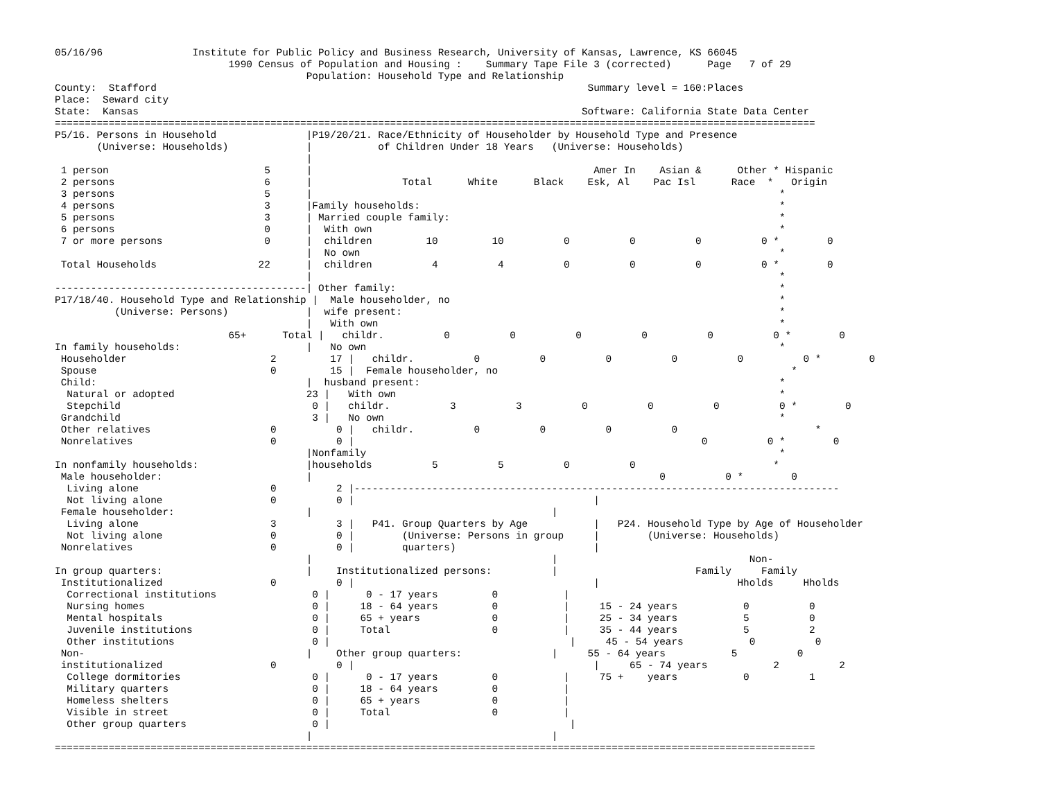05/16/96               Institute for Public Policy and Business Research, University of Kansas, Lawrence, KS 66045
                             1990 Census of Population and Housing :    Summary Tape File 3 (corrected)      Page   7 of 29
                                          Population: Household Type and Relationship
County:  Stafford                                                                        Summary level = 160:Places
Place:  Seward city
State:  Kansas                                                                          Software: California State Data Center
===============================================================================================================================
P5/16. Persons in Household               |P19/20/21. Race/Ethnicity of Householder by Household Type and Presence
       (Universe: Households)             |           of Children Under 18 Years   (Universe: Households)
                                          |
 1 person                          5      |                                               Amer In    Asian &      Other * Hispanic
 2 persons                         6      |               Total      White      Black    Esk, Al    Pac Isl      Race  *   Origin
 3 persons                         5      |                                                                              *
 4 persons                         3      |Family households:                                                            *
 5 persons                         3      | Married couple family:                                                       *
 6 persons                         0      |  With own                                                                    *
 7 or more persons                 0      |  children         10         10          0          0          0          0 *        0
                                          |  No own                                                                      *
 Total Households                 22      |  children          4          4          0          0          0          0 *        0
                                          |                                                                              *
------------------------------------------| Other family:                                                                *
P17/18/40. Household Type and Relationship |  Male householder, no                                                       *
          (Universe: Persons)             |  wife present:                                                               *
                                          |   With own                                                                   *
                             65+      Total |   childr.          0          0          0          0          0          0 *        0
In family households:                     |   No own                                                                     *
 Householder                        2         17 |   childr.          0          0          0          0          0          0 *        0
 Spouse                             0         15 |  Female householder, no                                                 *
 Child:                                   |  husband present:                                                            *
  Natural or adopted                      23 |   With own                                                                *
  Stepchild                                0 |   childr.          3          3          0          0          0          0 *        0
 Grandchild                                3 |   No own                                                                  *
 Other relatives                    0          0 |   childr.          0          0          0          0                       *
 Nonrelatives                       0          0 |                                                          0          0 *        0
                                          |Nonfamily                                                                     *
In nonfamily households:                  |households          5          5          0          0                       *
 Male householder:                        |                                                          0          0 *        0
  Living alone                      0          2 |---------------------------------------------------------------------------------
  Not living alone                  0          0 |                                        |
 Female householder:                      |                                        |
  Living alone                      3          3 |   P41. Group Quarters by Age           |   P24. Household Type by Age of Householder
  Not living alone                  0          0 |        (Universe: Persons in group     |        (Universe: Households)
 Nonrelatives                       0          0 |        quarters)                       |
                                          |                                        |                                Non-
In group quarters:                        |    Institutionalized persons:          |                       Family     Family
 Institutionalized                  0          0 |                                        |                       Hholds     Hholds
  Correctional institutions                0 |      0 - 17 years         0           |
  Nursing homes                            0 |     18 - 64 years         0           |     15 - 24 years           0          0
  Mental hospitals                         0 |     65 + years            0           |     25 - 34 years           5          0
  Juvenile institutions                    0 |     Total                 0           |     35 - 44 years           5          2
  Other institutions                       0 |                                        |     45 - 54 years           0          0
 Non-                                     |    Other group quarters:               |     55 - 64 years           5          0
 institutionalized                  0          0 |                                        |     65 - 74 years           2          2
  College dormitories                      0 |      0 - 17 years         0           |     75 +    years           0          1
  Military quarters                        0 |     18 - 64 years         0           |
  Homeless shelters                        0 |     65 + years            0           |
  Visible in street                        0 |     Total                 0           |
  Other group quarters                     0 |                                        |
                                          |                                        |
===============================================================================================================================